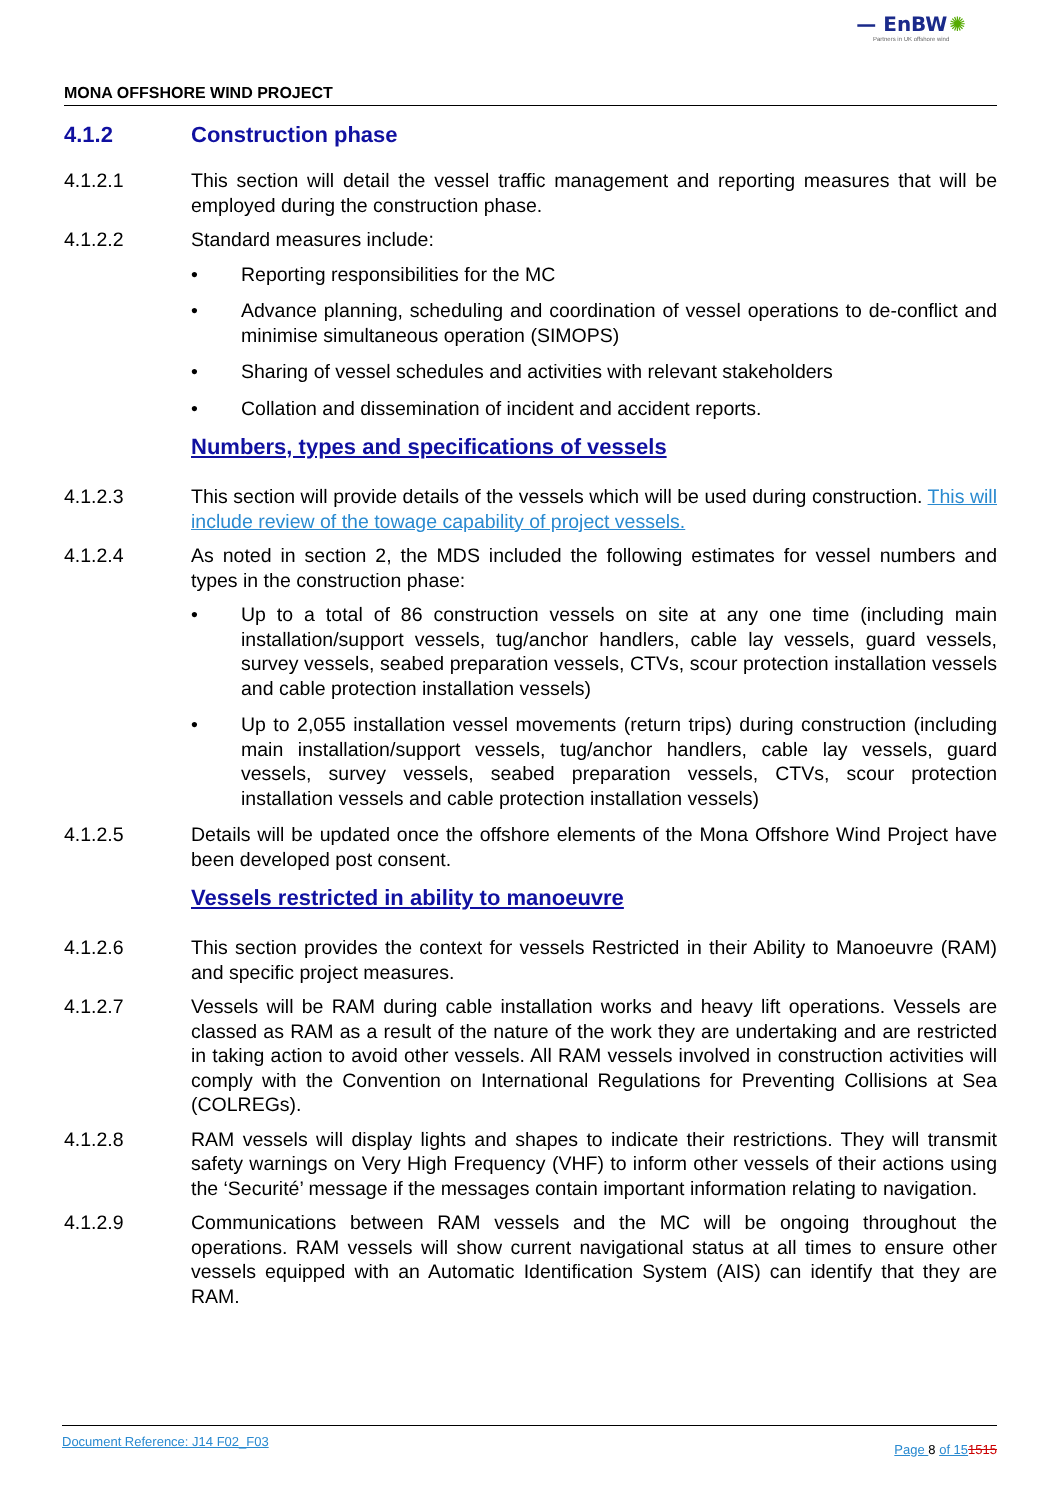— EnBW ✺
Partners in UK offshore wind
MONA OFFSHORE WIND PROJECT
4.1.2 Construction phase
4.1.2.1 This section will detail the vessel traffic management and reporting measures that will be employed during the construction phase.
4.1.2.2 Standard measures include:
• Reporting responsibilities for the MC
• Advance planning, scheduling and coordination of vessel operations to de-conflict and minimise simultaneous operation (SIMOPS)
• Sharing of vessel schedules and activities with relevant stakeholders
• Collation and dissemination of incident and accident reports.
Numbers, types and specifications of vessels
4.1.2.3 This section will provide details of the vessels which will be used during construction. This will include review of the towage capability of project vessels.
4.1.2.4 As noted in section 2, the MDS included the following estimates for vessel numbers and types in the construction phase:
• Up to a total of 86 construction vessels on site at any one time (including main installation/support vessels, tug/anchor handlers, cable lay vessels, guard vessels, survey vessels, seabed preparation vessels, CTVs, scour protection installation vessels and cable protection installation vessels)
• Up to 2,055 installation vessel movements (return trips) during construction (including main installation/support vessels, tug/anchor handlers, cable lay vessels, guard vessels, survey vessels, seabed preparation vessels, CTVs, scour protection installation vessels and cable protection installation vessels)
4.1.2.5 Details will be updated once the offshore elements of the Mona Offshore Wind Project have been developed post consent.
Vessels restricted in ability to manoeuvre
4.1.2.6 This section provides the context for vessels Restricted in their Ability to Manoeuvre (RAM) and specific project measures.
4.1.2.7 Vessels will be RAM during cable installation works and heavy lift operations. Vessels are classed as RAM as a result of the nature of the work they are undertaking and are restricted in taking action to avoid other vessels. All RAM vessels involved in construction activities will comply with the Convention on International Regulations for Preventing Collisions at Sea (COLREGs).
4.1.2.8 RAM vessels will display lights and shapes to indicate their restrictions. They will transmit safety warnings on Very High Frequency (VHF) to inform other vessels of their actions using the ‘Securité’ message if the messages contain important information relating to navigation.
4.1.2.9 Communications between RAM vessels and the MC will be ongoing throughout the operations. RAM vessels will show current navigational status at all times to ensure other vessels equipped with an Automatic Identification System (AIS) can identify that they are RAM.
Document Reference: J14 F02_F03 Page 8 of 151515